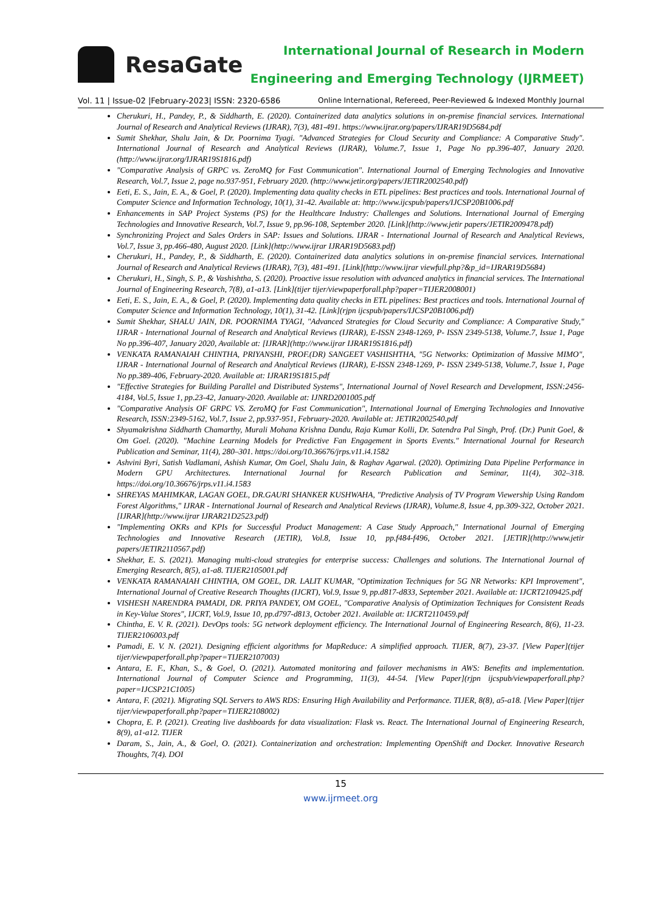ResaGate
International Journal of Research in Modern
Engineering and Emerging Technology (IJRMEET)
Vol. 11 | Issue-02 |February-2023| ISSN: 2320-6586 Online International, Refereed, Peer-Reviewed & Indexed Monthly Journal
Cherukuri, H., Pandey, P., & Siddharth, E. (2020). Containerized data analytics solutions in on-premise financial services. International Journal of Research and Analytical Reviews (IJRAR), 7(3), 481-491. https://www.ijrar.org/papers/IJRAR19D5684.pdf
Sumit Shekhar, Shalu Jain, & Dr. Poornima Tyagi. "Advanced Strategies for Cloud Security and Compliance: A Comparative Study". International Journal of Research and Analytical Reviews (IJRAR), Volume.7, Issue 1, Page No pp.396-407, January 2020. (http://www.ijrar.org/IJRAR19S1816.pdf)
"Comparative Analysis of GRPC vs. ZeroMQ for Fast Communication". International Journal of Emerging Technologies and Innovative Research, Vol.7, Issue 2, page no.937-951, February 2020. (http://www.jetir.org/papers/JETIR2002540.pdf)
Eeti, E. S., Jain, E. A., & Goel, P. (2020). Implementing data quality checks in ETL pipelines: Best practices and tools. International Journal of Computer Science and Information Technology, 10(1), 31-42. Available at: http://www.ijcspub/papers/IJCSP20B1006.pdf
Enhancements in SAP Project Systems (PS) for the Healthcare Industry: Challenges and Solutions. International Journal of Emerging Technologies and Innovative Research, Vol.7, Issue 9, pp.96-108, September 2020. [Link](http://www.jetir papers/JETIR2009478.pdf)
Synchronizing Project and Sales Orders in SAP: Issues and Solutions. IJRAR - International Journal of Research and Analytical Reviews, Vol.7, Issue 3, pp.466-480, August 2020. [Link](http://www.ijrar IJRAR19D5683.pdf)
Cherukuri, H., Pandey, P., & Siddharth, E. (2020). Containerized data analytics solutions in on-premise financial services. International Journal of Research and Analytical Reviews (IJRAR), 7(3), 481-491. [Link](http://www.ijrar viewfull.php?&p_id=IJRAR19D5684)
Cherukuri, H., Singh, S. P., & Vashishtha, S. (2020). Proactive issue resolution with advanced analytics in financial services. The International Journal of Engineering Research, 7(8), a1-a13. [Link](tijer tijer/viewpaperforall.php?paper=TIJER2008001)
Eeti, E. S., Jain, E. A., & Goel, P. (2020). Implementing data quality checks in ETL pipelines: Best practices and tools. International Journal of Computer Science and Information Technology, 10(1), 31-42. [Link](rjpn ijcspub/papers/IJCSP20B1006.pdf)
Sumit Shekhar, SHALU JAIN, DR. POORNIMA TYAGI, "Advanced Strategies for Cloud Security and Compliance: A Comparative Study," IJRAR - International Journal of Research and Analytical Reviews (IJRAR), E-ISSN 2348-1269, P- ISSN 2349-5138, Volume.7, Issue 1, Page No pp.396-407, January 2020, Available at: [IJRAR](http://www.ijrar IJRAR19S1816.pdf)
VENKATA RAMANAIAH CHINTHA, PRIYANSHI, PROF.(DR) SANGEET VASHISHTHA, "5G Networks: Optimization of Massive MIMO", IJRAR - International Journal of Research and Analytical Reviews (IJRAR), E-ISSN 2348-1269, P- ISSN 2349-5138, Volume.7, Issue 1, Page No pp.389-406, February-2020. Available at: IJRAR19S1815.pdf
"Effective Strategies for Building Parallel and Distributed Systems", International Journal of Novel Research and Development, ISSN:2456-4184, Vol.5, Issue 1, pp.23-42, January-2020. Available at: IJNRD2001005.pdf
"Comparative Analysis OF GRPC VS. ZeroMQ for Fast Communication", International Journal of Emerging Technologies and Innovative Research, ISSN:2349-5162, Vol.7, Issue 2, pp.937-951, February-2020. Available at: JETIR2002540.pdf
Shyamakrishna Siddharth Chamarthy, Murali Mohana Krishna Dandu, Raja Kumar Kolli, Dr. Satendra Pal Singh, Prof. (Dr.) Punit Goel, & Om Goel. (2020). "Machine Learning Models for Predictive Fan Engagement in Sports Events." International Journal for Research Publication and Seminar, 11(4), 280–301. https://doi.org/10.36676/jrps.v11.i4.1582
Ashvini Byri, Satish Vadlamani, Ashish Kumar, Om Goel, Shalu Jain, & Raghav Agarwal. (2020). Optimizing Data Pipeline Performance in Modern GPU Architectures. International Journal for Research Publication and Seminar, 11(4), 302–318. https://doi.org/10.36676/jrps.v11.i4.1583
SHREYAS MAHIMKAR, LAGAN GOEL, DR.GAURI SHANKER KUSHWAHA, "Predictive Analysis of TV Program Viewership Using Random Forest Algorithms," IJRAR - International Journal of Research and Analytical Reviews (IJRAR), Volume.8, Issue 4, pp.309-322, October 2021. [IJRAR](http://www.ijrar IJRAR21D2523.pdf)
"Implementing OKRs and KPIs for Successful Product Management: A Case Study Approach," International Journal of Emerging Technologies and Innovative Research (JETIR), Vol.8, Issue 10, pp.f484-f496, October 2021. [JETIR](http://www.jetir papers/JETIR2110567.pdf)
Shekhar, E. S. (2021). Managing multi-cloud strategies for enterprise success: Challenges and solutions. The International Journal of Emerging Research, 8(5), a1-a8. TIJER2105001.pdf
VENKATA RAMANAIAH CHINTHA, OM GOEL, DR. LALIT KUMAR, "Optimization Techniques for 5G NR Networks: KPI Improvement", International Journal of Creative Research Thoughts (IJCRT), Vol.9, Issue 9, pp.d817-d833, September 2021. Available at: IJCRT2109425.pdf
VISHESH NARENDRA PAMADI, DR. PRIYA PANDEY, OM GOEL, "Comparative Analysis of Optimization Techniques for Consistent Reads in Key-Value Stores", IJCRT, Vol.9, Issue 10, pp.d797-d813, October 2021. Available at: IJCRT2110459.pdf
Chintha, E. V. R. (2021). DevOps tools: 5G network deployment efficiency. The International Journal of Engineering Research, 8(6), 11-23. TIJER2106003.pdf
Pamadi, E. V. N. (2021). Designing efficient algorithms for MapReduce: A simplified approach. TIJER, 8(7), 23-37. [View Paper](tijer tijer/viewpaperforall.php?paper=TIJER2107003)
Antara, E. F., Khan, S., & Goel, O. (2021). Automated monitoring and failover mechanisms in AWS: Benefits and implementation. International Journal of Computer Science and Programming, 11(3), 44-54. [View Paper](rjpn ijcspub/viewpaperforall.php?paper=IJCSP21C1005)
Antara, F. (2021). Migrating SQL Servers to AWS RDS: Ensuring High Availability and Performance. TIJER, 8(8), a5-a18. [View Paper](tijer tijer/viewpaperforall.php?paper=TIJER2108002)
Chopra, E. P. (2021). Creating live dashboards for data visualization: Flask vs. React. The International Journal of Engineering Research, 8(9), a1-a12. TIJER
Daram, S., Jain, A., & Goel, O. (2021). Containerization and orchestration: Implementing OpenShift and Docker. Innovative Research Thoughts, 7(4). DOI
15
www.ijrmeet.org